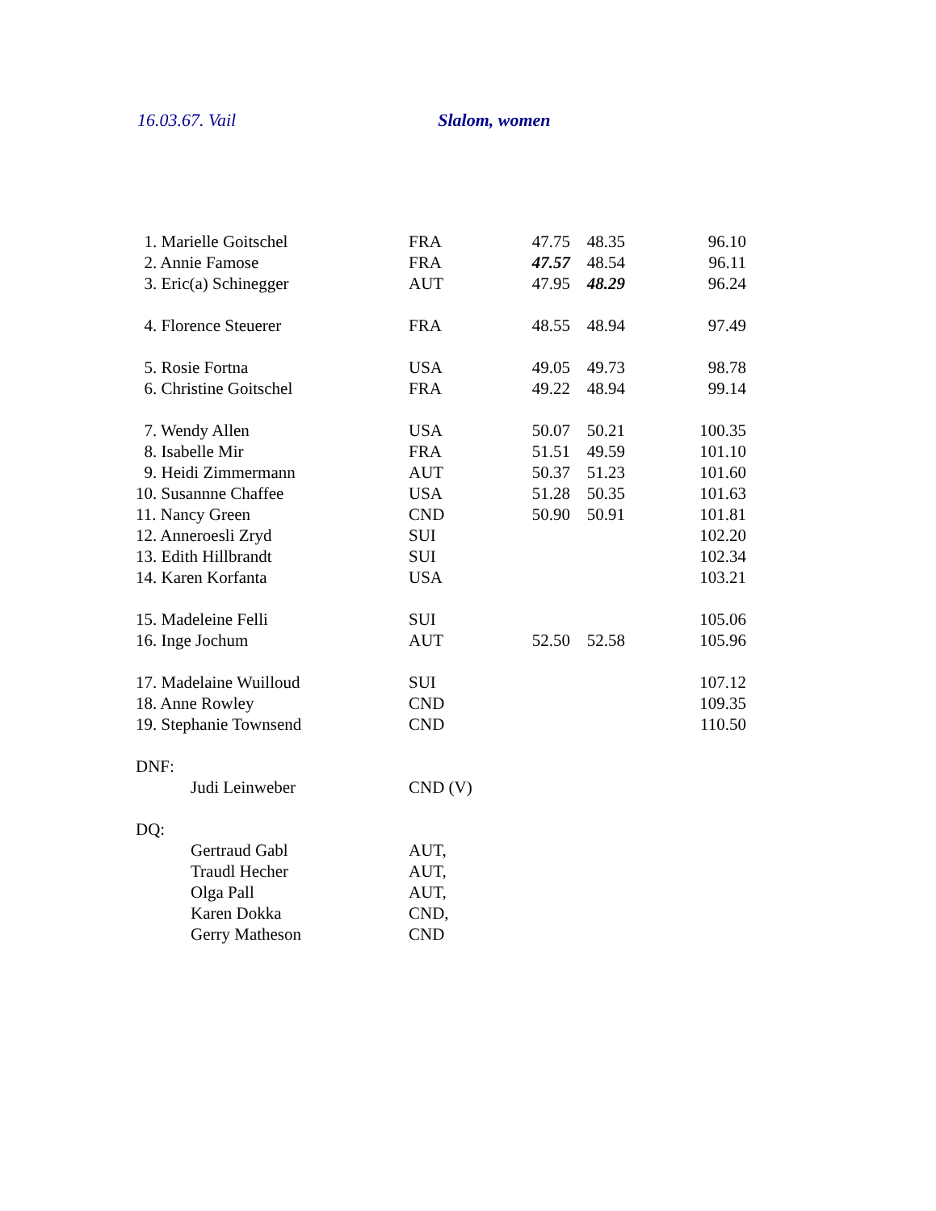16.03.67. Vail Slalom, women
| 1. Marielle Goitschel | FRA | 47.75 | 48.35 | 96.10 |
| 2. Annie Famose | FRA | 47.57 | 48.54 | 96.11 |
| 3. Eric(a) Schinegger | AUT | 47.95 | 48.29 | 96.24 |
| 4. Florence Steuerer | FRA | 48.55 | 48.94 | 97.49 |
| 5. Rosie Fortna | USA | 49.05 | 49.73 | 98.78 |
| 6. Christine Goitschel | FRA | 49.22 | 48.94 | 99.14 |
| 7. Wendy Allen | USA | 50.07 | 50.21 | 100.35 |
| 8. Isabelle Mir | FRA | 51.51 | 49.59 | 101.10 |
| 9. Heidi Zimmermann | AUT | 50.37 | 51.23 | 101.60 |
| 10. Susannne Chaffee | USA | 51.28 | 50.35 | 101.63 |
| 11. Nancy Green | CND | 50.90 | 50.91 | 101.81 |
| 12. Anneroesli Zryd | SUI | | | 102.20 |
| 13. Edith Hillbrandt | SUI | | | 102.34 |
| 14. Karen Korfanta | USA | | | 103.21 |
| 15. Madeleine Felli | SUI | | | 105.06 |
| 16. Inge Jochum | AUT | 52.50 | 52.58 | 105.96 |
| 17. Madelaine Wuilloud | SUI | | | 107.12 |
| 18. Anne Rowley | CND | | | 109.35 |
| 19. Stephanie Townsend | CND | | | 110.50 |
| DNF: | | | | |
| Judi Leinweber | CND (V) | | | |
| DQ: | | | | |
| Gertraud Gabl | AUT, | | | |
| Traudl Hecher | AUT, | | | |
| Olga Pall | AUT, | | | |
| Karen Dokka | CND, | | | |
| Gerry Matheson | CND | | | |